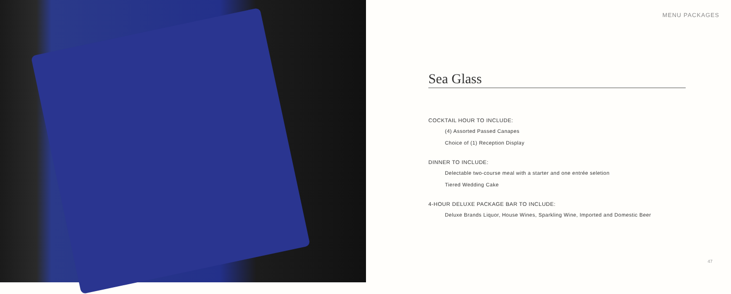MENU PACKAGES
Sea Glass
COCKTAIL HOUR TO INCLUDE:
(4) Assorted Passed Canapes
Choice of (1) Reception Display
DINNER TO INCLUDE:
Delectable two-course meal with a starter and one entrée seletion
Tiered Wedding Cake
4-HOUR DELUXE PACKAGE BAR TO INCLUDE:
Deluxe Brands Liquor, House Wines, Sparkling Wine, Imported and Domestic Beer
47